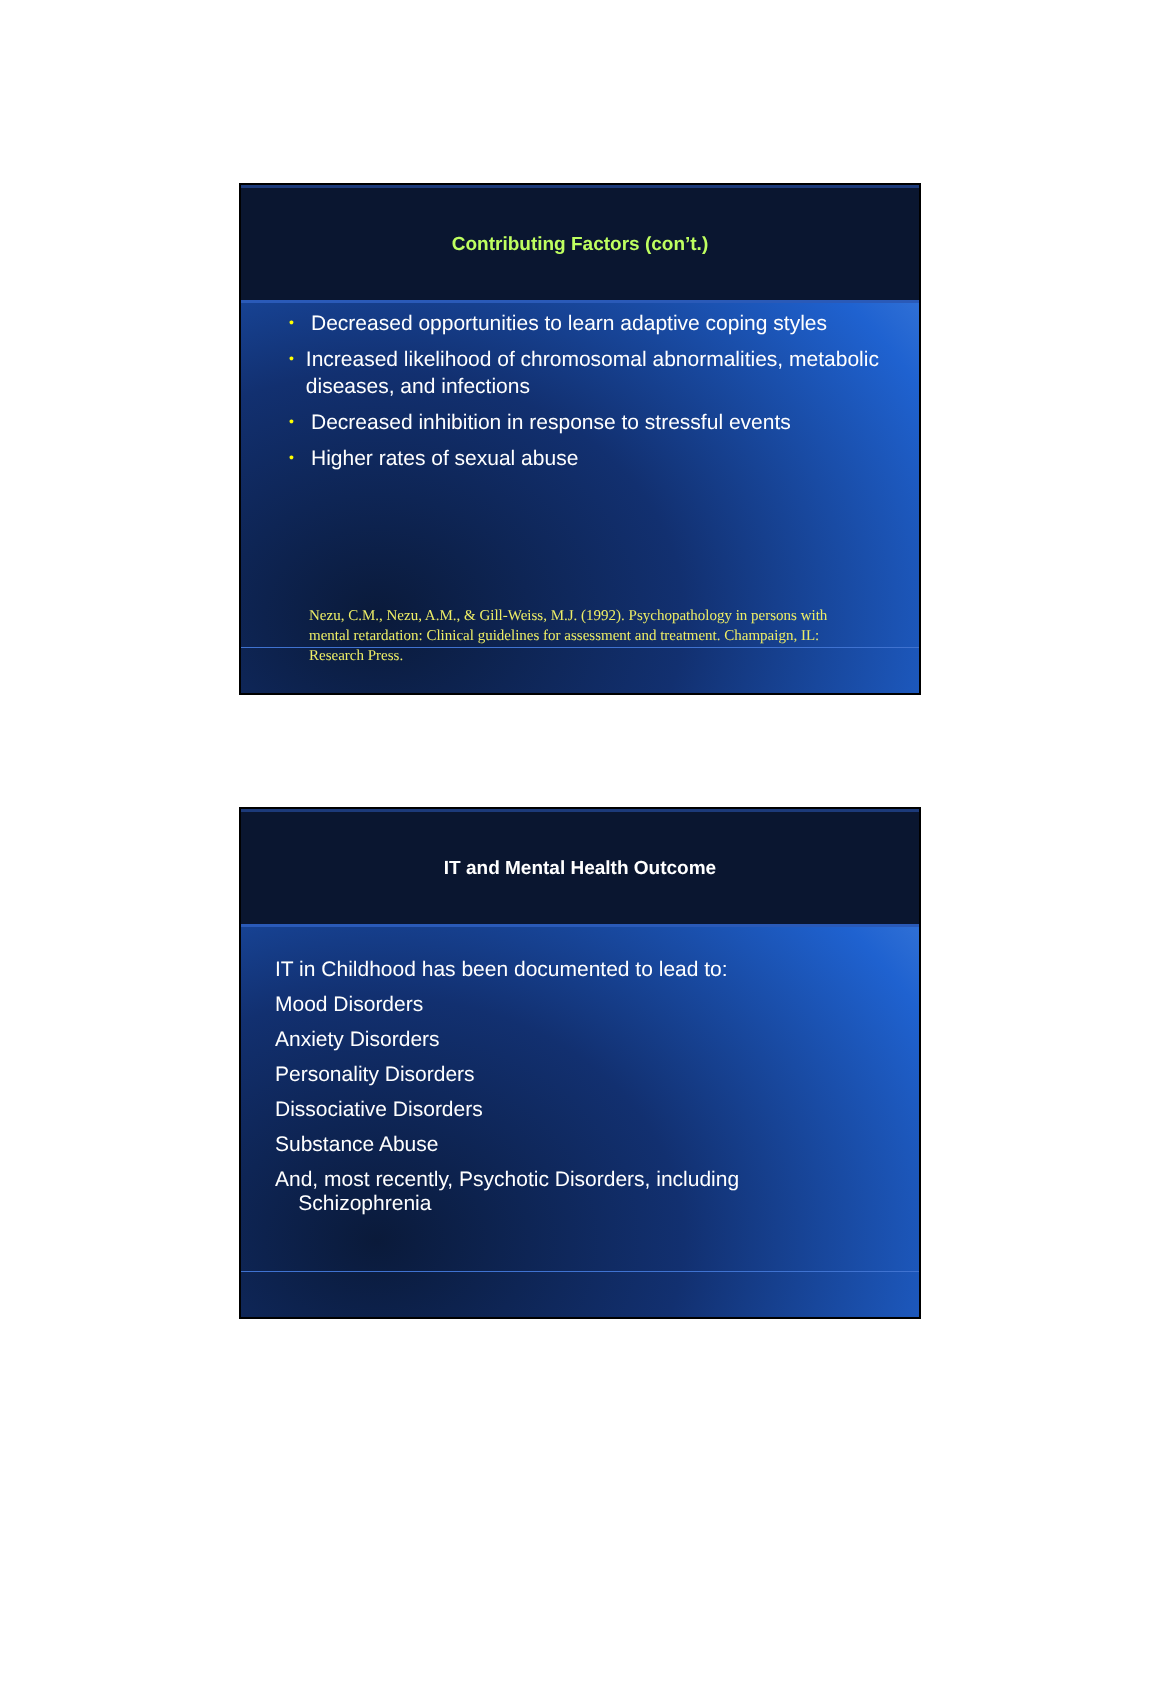Contributing Factors (con’t.)
• Decreased opportunities to learn adaptive coping styles
• Increased likelihood of chromosomal abnormalities, metabolic diseases, and infections
• Decreased inhibition in response to stressful events
• Higher rates of sexual abuse
Nezu, C.M., Nezu, A.M., & Gill-Weiss, M.J. (1992). Psychopathology in persons with mental retardation: Clinical guidelines for assessment and treatment. Champaign, IL: Research Press.
IT and Mental Health Outcome
IT in Childhood has been documented to lead to:
Mood Disorders
Anxiety Disorders
Personality Disorders
Dissociative Disorders
Substance Abuse
And, most recently, Psychotic Disorders, including
Schizophrenia